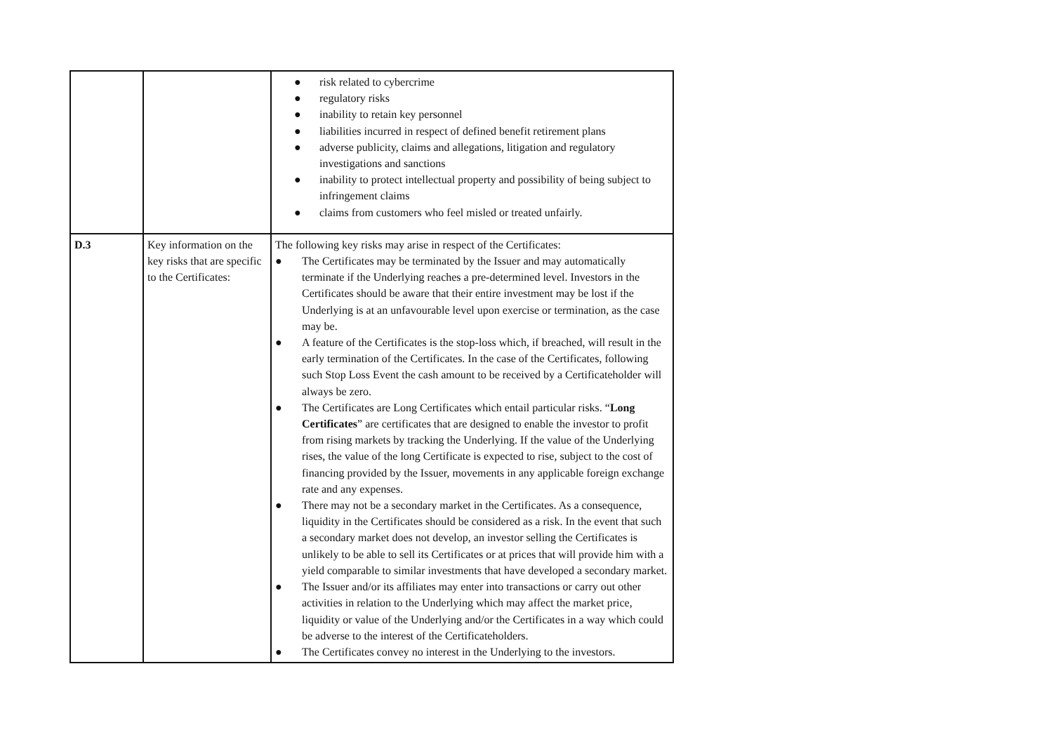| | | ● risk related to cybercrime ● regulatory risks ● inability to retain key personnel ● liabilities incurred in respect of defined benefit retirement plans ● adverse publicity, claims and allegations, litigation and regulatory investigations and sanctions ● inability to protect intellectual property and possibility of being subject to infringement claims ● claims from customers who feel misled or treated unfairly. |
| D.3 | Key information on the key risks that are specific to the Certificates: | The following key risks may arise in respect of the Certificates: ● The Certificates may be terminated by the Issuer and may automatically terminate if the Underlying reaches a pre-determined level. Investors in the Certificates should be aware that their entire investment may be lost if the Underlying is at an unfavourable level upon exercise or termination, as the case may be. ● A feature of the Certificates is the stop-loss which, if breached, will result in the early termination of the Certificates. In the case of the Certificates, following such Stop Loss Event the cash amount to be received by a Certificateholder will always be zero. ● The Certificates are Long Certificates which entail particular risks. “ Long Certificates ” are certificates that are designed to enable the investor to profit from rising markets by tracking the Underlying. If the value of the Underlying rises, the value of the long Certificate is expected to rise, subject to the cost of financing provided by the Issuer, movements in any applicable foreign exchange rate and any expenses. ● There may not be a secondary market in the Certificates. As a consequence, liquidity in the Certificates should be considered as a risk. In the event that such a secondary market does not develop, an investor selling the Certificates is unlikely to be able to sell its Certificates or at prices that will provide him with a yield comparable to similar investments that have developed a secondary market. ● The Issuer and/or its affiliates may enter into transactions or carry out other activities in relation to the Underlying which may affect the market price, liquidity or value of the Underlying and/or the Certificates in a way which could be adverse to the interest of the Certificateholders. ● The Certificates convey no interest in the Underlying to the investors. |